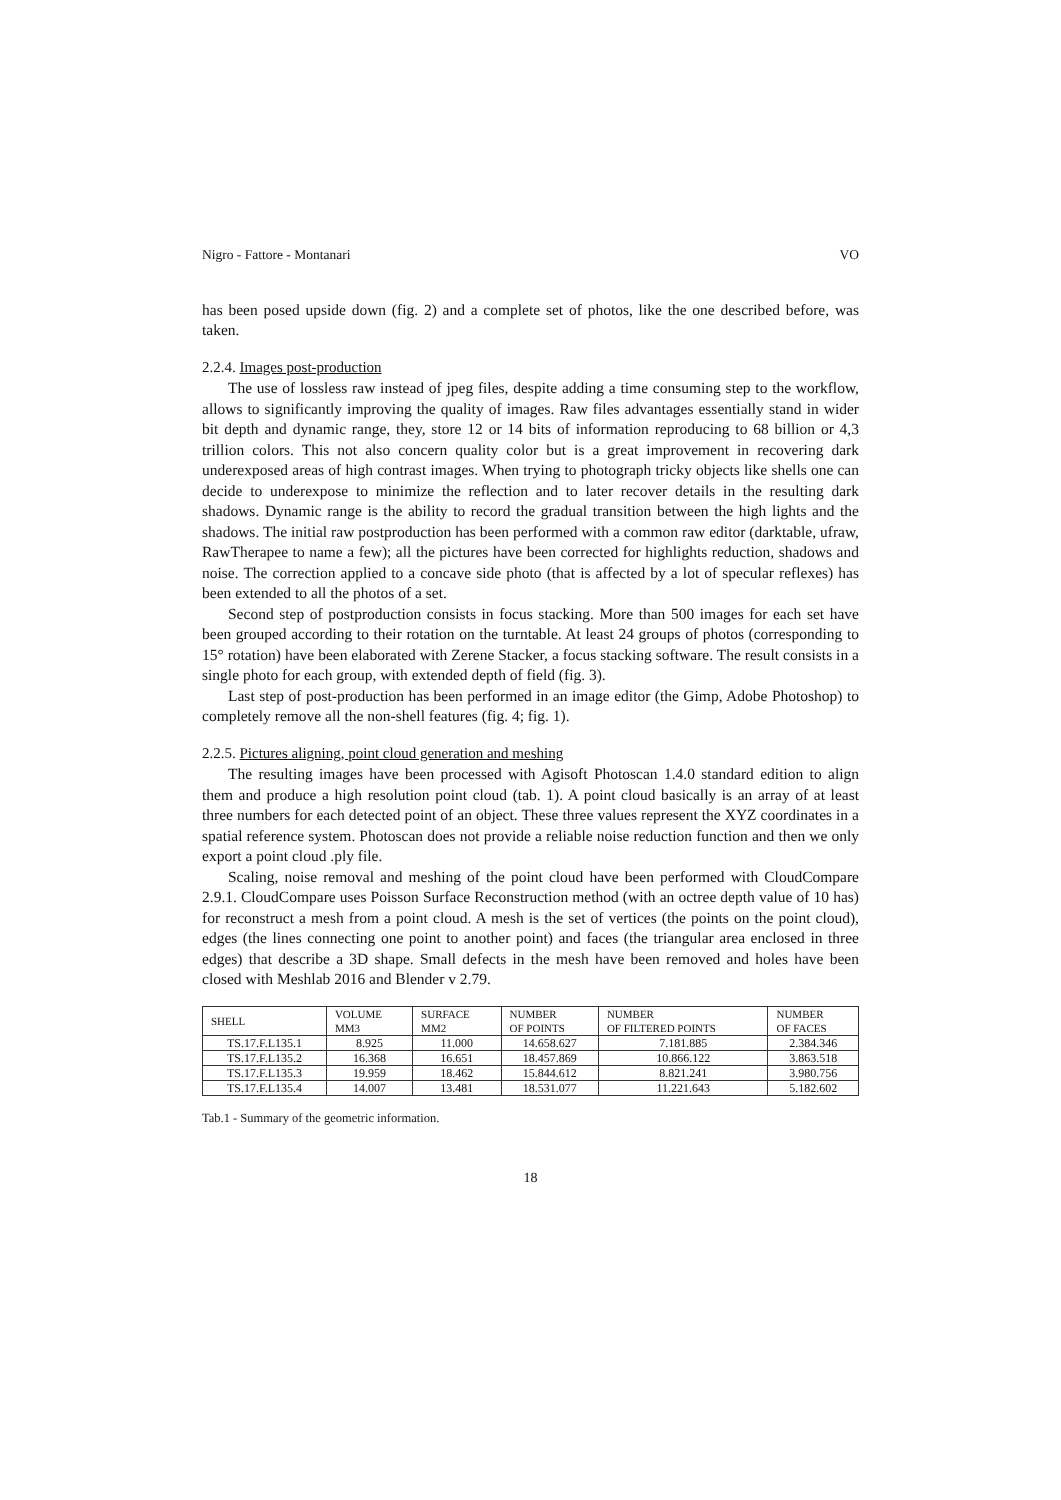Nigro - Fattore - Montanari VO
has been posed upside down (fig. 2) and a complete set of photos, like the one described before, was taken.
2.2.4. Images post-production
The use of lossless raw instead of jpeg files, despite adding a time consuming step to the workflow, allows to significantly improving the quality of images. Raw files advantages essentially stand in wider bit depth and dynamic range, they, store 12 or 14 bits of information reproducing to 68 billion or 4,3 trillion colors. This not also concern quality color but is a great improvement in recovering dark underexposed areas of high contrast images. When trying to photograph tricky objects like shells one can decide to underexpose to minimize the reflection and to later recover details in the resulting dark shadows. Dynamic range is the ability to record the gradual transition between the high lights and the shadows. The initial raw postproduction has been performed with a common raw editor (darktable, ufraw, RawTherapee to name a few); all the pictures have been corrected for highlights reduction, shadows and noise. The correction applied to a concave side photo (that is affected by a lot of specular reflexes) has been extended to all the photos of a set.
Second step of postproduction consists in focus stacking. More than 500 images for each set have been grouped according to their rotation on the turntable. At least 24 groups of photos (corresponding to 15° rotation) have been elaborated with Zerene Stacker, a focus stacking software. The result consists in a single photo for each group, with extended depth of field (fig. 3).
Last step of post-production has been performed in an image editor (the Gimp, Adobe Photoshop) to completely remove all the non-shell features (fig. 4; fig. 1).
2.2.5. Pictures aligning, point cloud generation and meshing
The resulting images have been processed with Agisoft Photoscan 1.4.0 standard edition to align them and produce a high resolution point cloud (tab. 1). A point cloud basically is an array of at least three numbers for each detected point of an object. These three values represent the XYZ coordinates in a spatial reference system. Photoscan does not provide a reliable noise reduction function and then we only export a point cloud .ply file.
Scaling, noise removal and meshing of the point cloud have been performed with CloudCompare 2.9.1. CloudCompare uses Poisson Surface Reconstruction method (with an octree depth value of 10 has) for reconstruct a mesh from a point cloud. A mesh is the set of vertices (the points on the point cloud), edges (the lines connecting one point to another point) and faces (the triangular area enclosed in three edges) that describe a 3D shape. Small defects in the mesh have been removed and holes have been closed with Meshlab 2016 and Blender v 2.79.
| SHELL | VOLUME MM3 | SURFACE MM2 | NUMBER OF POINTS | NUMBER OF FILTERED POINTS | NUMBER OF FACES |
| --- | --- | --- | --- | --- | --- |
| TS.17.F.L135.1 | 8.925 | 11.000 | 14.658.627 | 7.181.885 | 2.384.346 |
| TS.17.F.L135.2 | 16.368 | 16.651 | 18.457.869 | 10.866.122 | 3.863.518 |
| TS.17.F.L135.3 | 19.959 | 18.462 | 15.844.612 | 8.821.241 | 3.980.756 |
| TS.17.F.L135.4 | 14.007 | 13.481 | 18.531.077 | 11.221.643 | 5.182.602 |
Tab.1 - Summary of the geometric information.
18